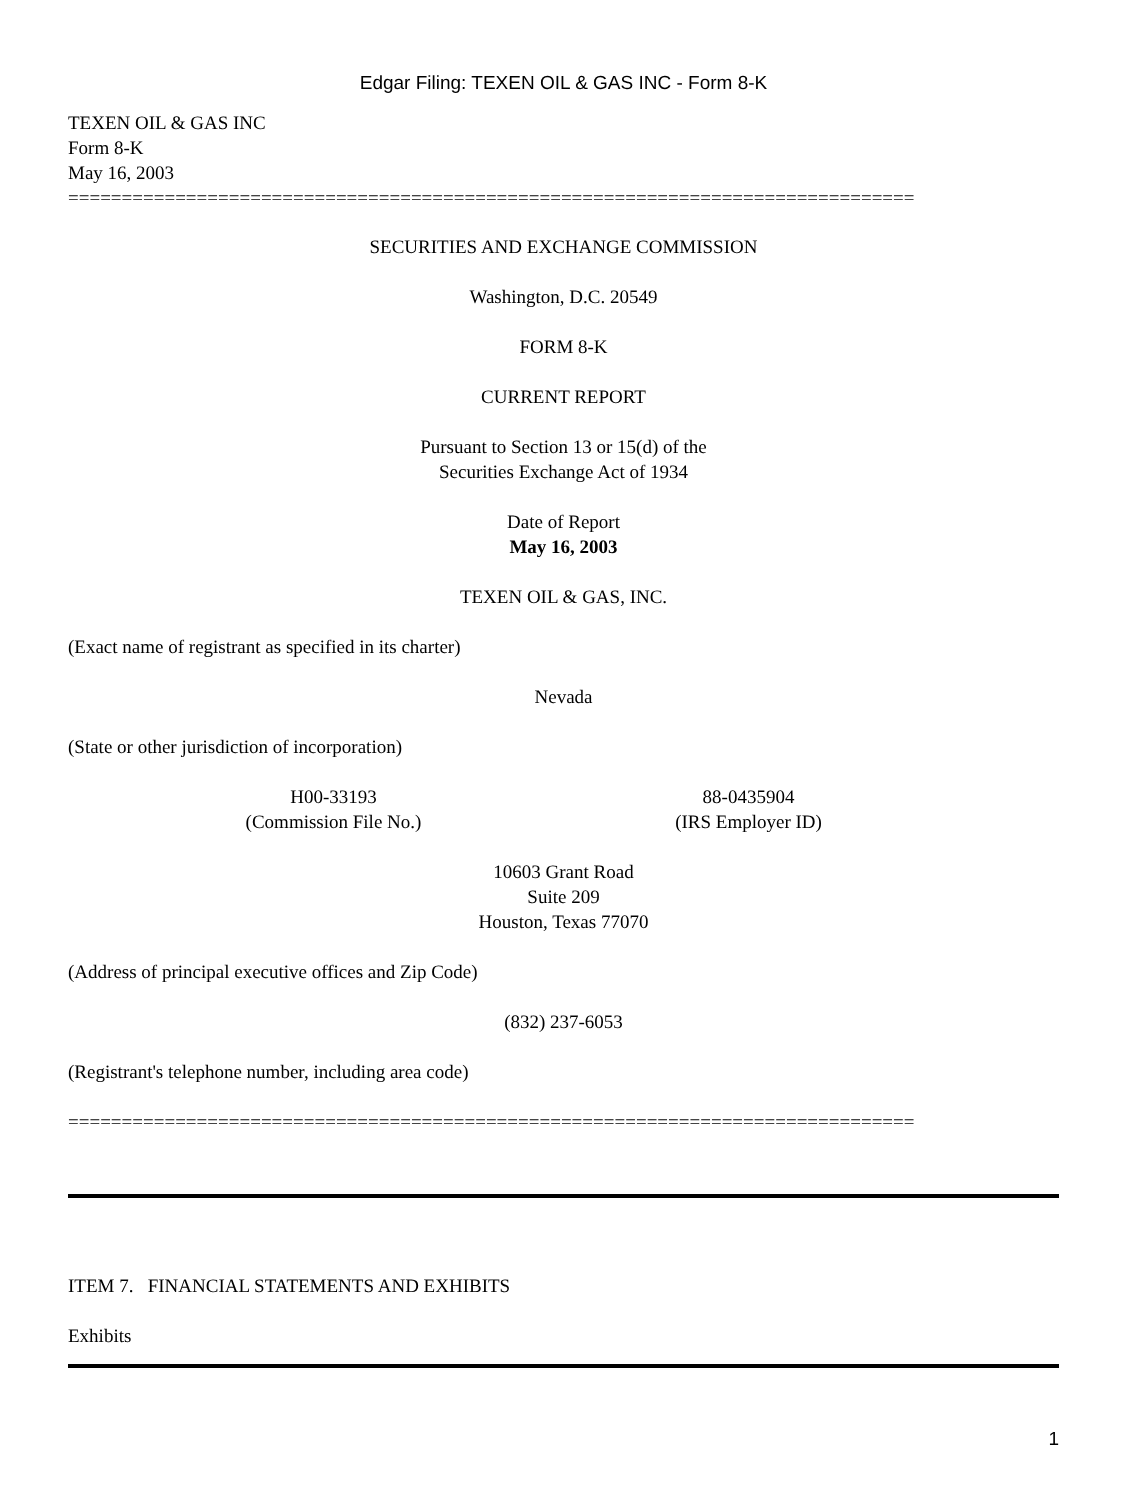Edgar Filing: TEXEN OIL & GAS INC - Form 8-K
TEXEN OIL & GAS INC
Form 8-K
May 16, 2003
===============================================================================
SECURITIES AND EXCHANGE COMMISSION
Washington, D.C. 20549
FORM 8-K
CURRENT REPORT
Pursuant to Section 13 or 15(d) of the
Securities Exchange Act of 1934
Date of Report
May 16, 2003
TEXEN OIL & GAS, INC.
(Exact name of registrant as specified in its charter)
Nevada
(State or other jurisdiction of incorporation)
H00-33193
(Commission File No.)
88-0435904
(IRS Employer ID)
10603 Grant Road
Suite 209
Houston, Texas 77070
(Address of principal executive offices and Zip Code)
(832) 237-6053
(Registrant's telephone number, including area code)
===============================================================================
ITEM 7. FINANCIAL STATEMENTS AND EXHIBITS
Exhibits
1